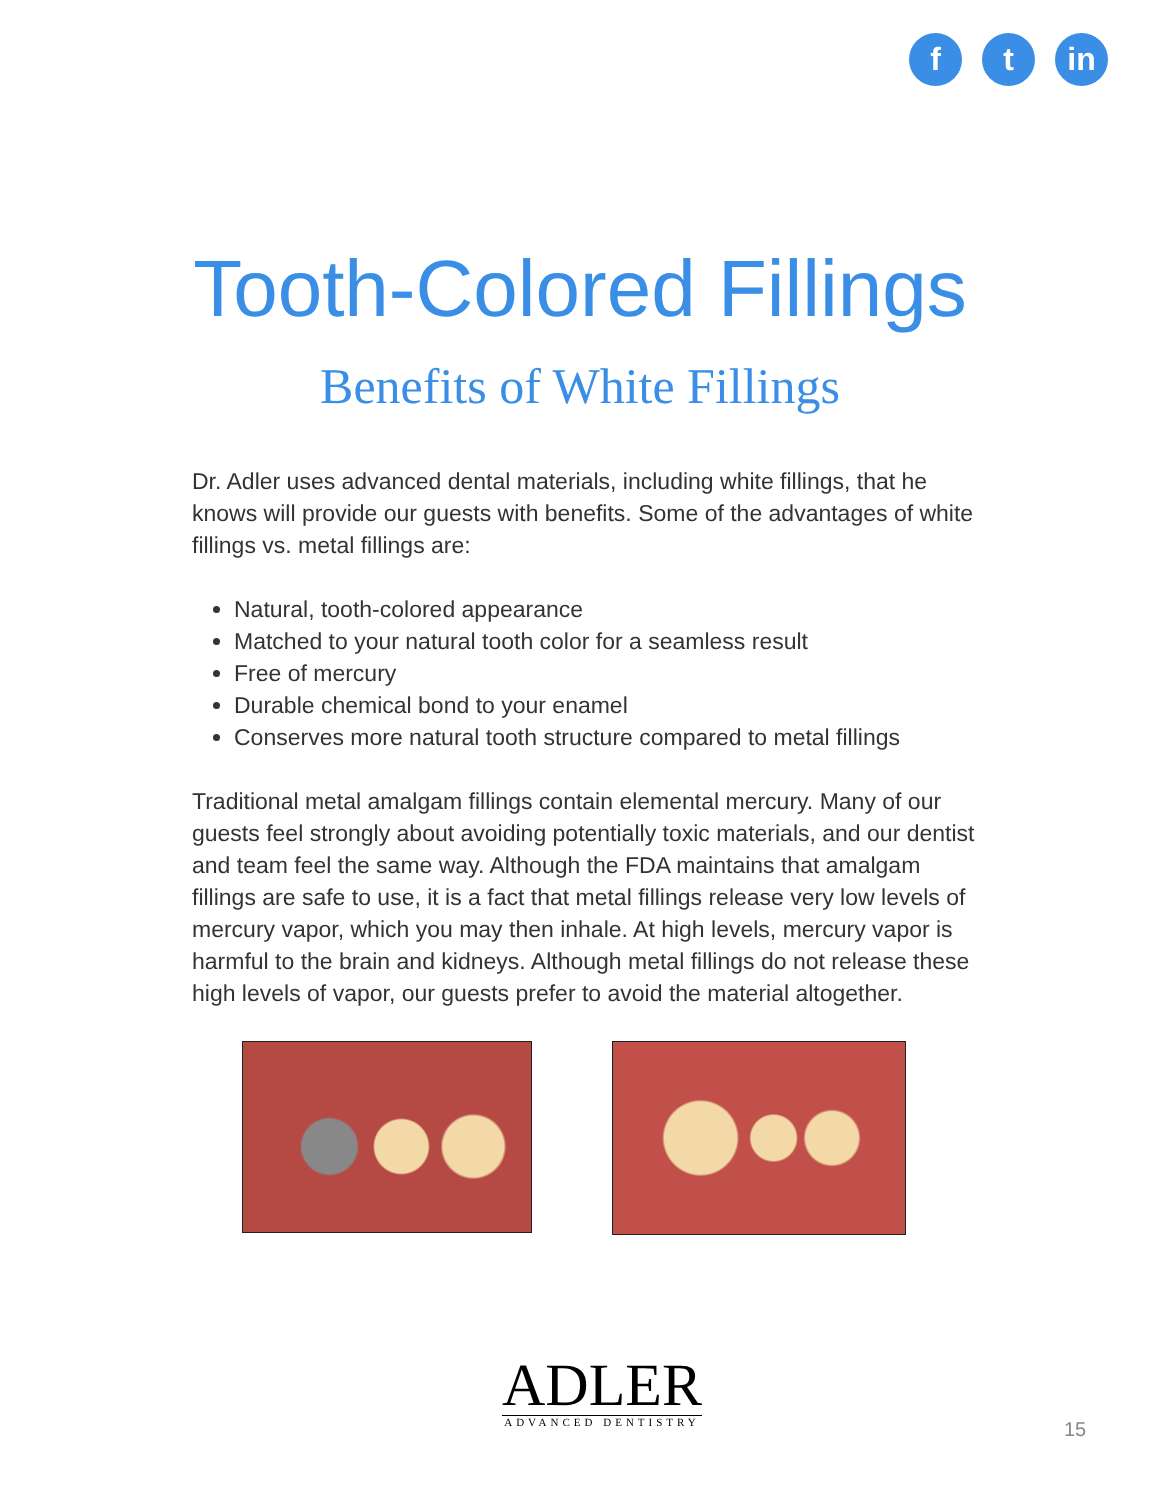ft in
Tooth-Colored Fillings
Benefits of White Fillings
Dr. Adler uses advanced dental materials, including white fillings, that he knows will provide our guests with benefits. Some of the advantages of white fillings vs. metal fillings are:
Natural, tooth-colored appearance
Matched to your natural tooth color for a seamless result
Free of mercury
Durable chemical bond to your enamel
Conserves more natural tooth structure compared to metal fillings
Traditional metal amalgam fillings contain elemental mercury. Many of our guests feel strongly about avoiding potentially toxic materials, and our dentist and team feel the same way. Although the FDA maintains that amalgam fillings are safe to use, it is a fact that metal fillings release very low levels of mercury vapor, which you may then inhale. At high levels, mercury vapor is harmful to the brain and kidneys. Although metal fillings do not release these high levels of vapor, our guests prefer to avoid the material altogether.
ADLER
ADVANCED DENTISTRY
15